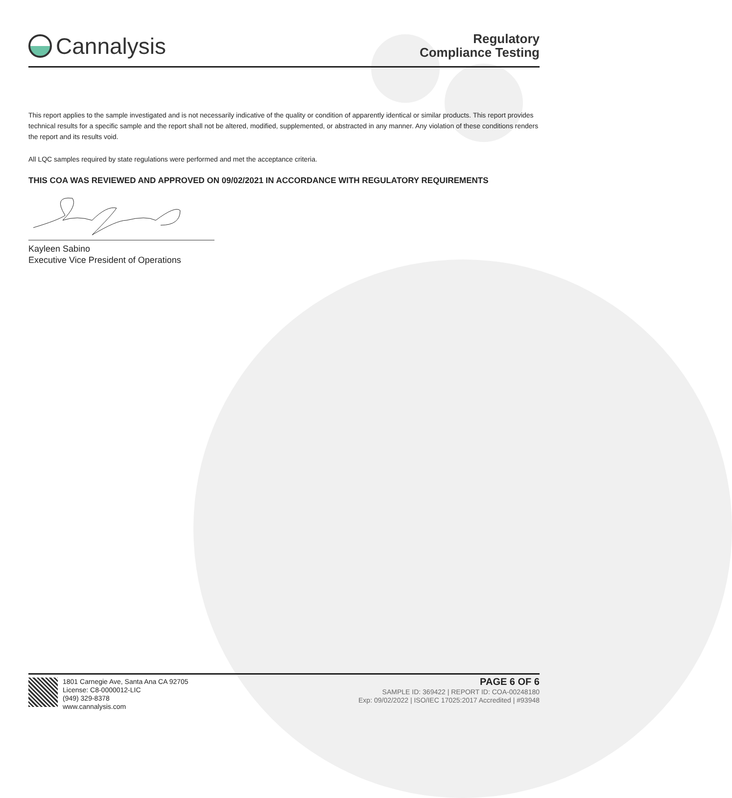Cannalysis
Regulatory
Compliance Testing
This report applies to the sample investigated and is not necessarily indicative of the quality or condition of apparently identical or similar products. This report provides technical results for a specific sample and the report shall not be altered, modified, supplemented, or abstracted in any manner. Any violation of these conditions renders the report and its results void.
All LQC samples required by state regulations were performed and met the acceptance criteria.
THIS COA WAS REVIEWED AND APPROVED ON 09/02/2021 IN ACCORDANCE WITH REGULATORY REQUIREMENTS
Kayleen Sabino
Executive Vice President of Operations
1801 Carnegie Ave, Santa Ana CA 92705
License: C8-0000012-LIC
(949) 329-8378
www.cannalysis.com
PAGE 6 OF 6
SAMPLE ID: 369422 | REPORT ID: COA-00248180
Exp: 09/02/2022 | ISO/IEC 17025:2017 Accredited | #93948